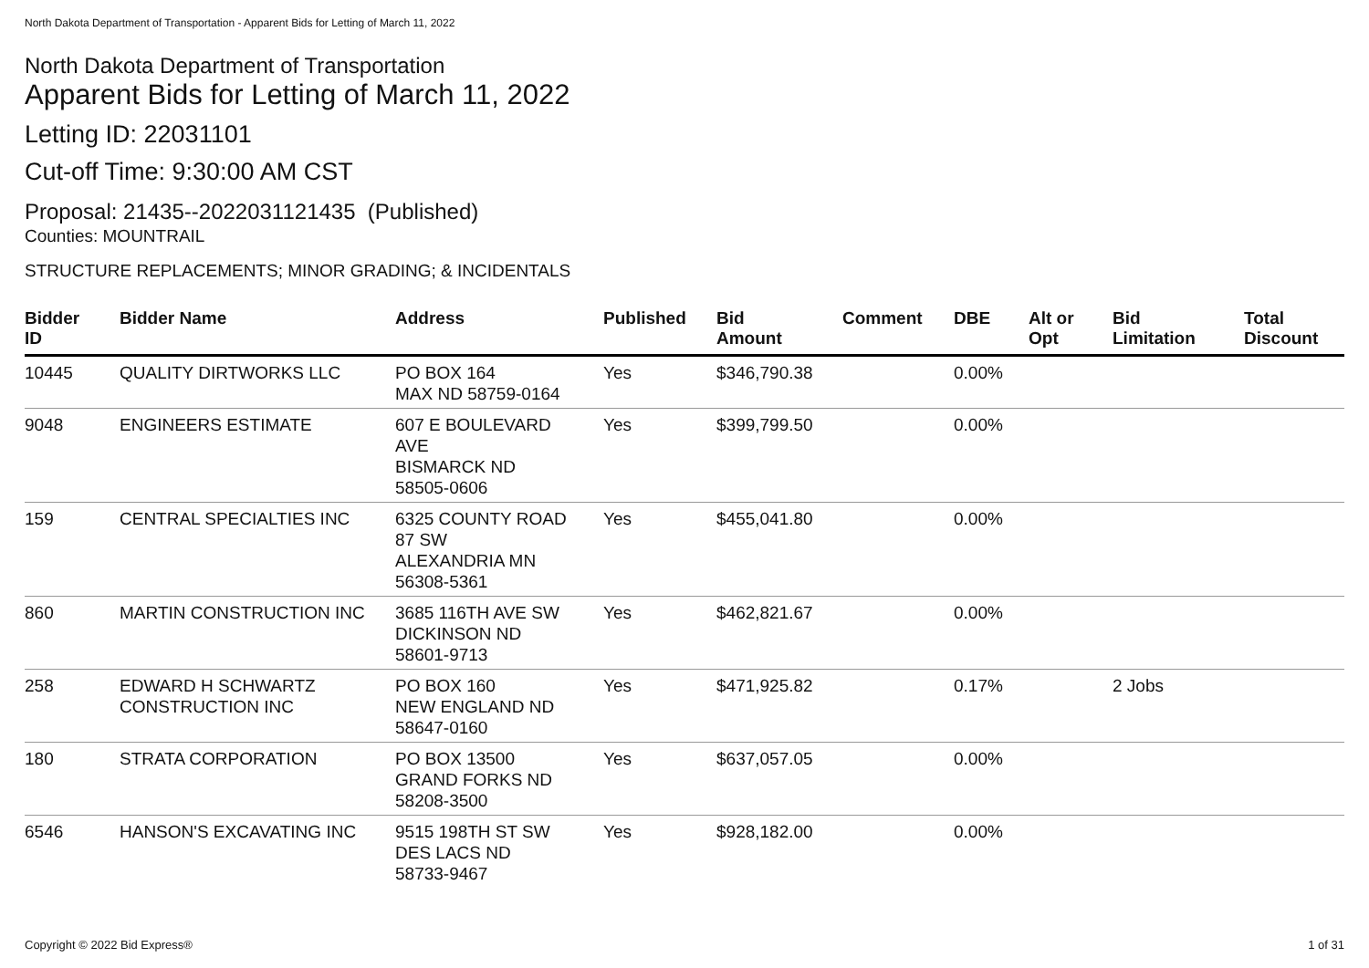North Dakota Department of Transportation - Apparent Bids for Letting of March 11, 2022
North Dakota Department of Transportation
Apparent Bids for Letting of March 11, 2022
Letting ID: 22031101
Cut-off Time: 9:30:00 AM CST
Proposal: 21435--2022031121435 (Published)
Counties: MOUNTRAIL
STRUCTURE REPLACEMENTS; MINOR GRADING; & INCIDENTALS
| Bidder ID | Bidder Name | Address | Published | Bid Amount | Comment | DBE | Alt or Opt | Bid Limitation | Total Discount |
| --- | --- | --- | --- | --- | --- | --- | --- | --- | --- |
| 10445 | QUALITY DIRTWORKS LLC | PO BOX 164 MAX ND 58759-0164 | Yes | $346,790.38 | | 0.00% | | | |
| 9048 | ENGINEERS ESTIMATE | 607 E BOULEVARD AVE BISMARCK ND 58505-0606 | Yes | $399,799.50 | | 0.00% | | | |
| 159 | CENTRAL SPECIALTIES INC | 6325 COUNTY ROAD 87 SW ALEXANDRIA MN 56308-5361 | Yes | $455,041.80 | | 0.00% | | | |
| 860 | MARTIN CONSTRUCTION INC | 3685 116TH AVE SW DICKINSON ND 58601-9713 | Yes | $462,821.67 | | 0.00% | | | |
| 258 | EDWARD H SCHWARTZ CONSTRUCTION INC | PO BOX 160 NEW ENGLAND ND 58647-0160 | Yes | $471,925.82 | | 0.17% | | 2 Jobs | |
| 180 | STRATA CORPORATION | PO BOX 13500 GRAND FORKS ND 58208-3500 | Yes | $637,057.05 | | 0.00% | | | |
| 6546 | HANSON'S EXCAVATING INC | 9515 198TH ST SW DES LACS ND 58733-9467 | Yes | $928,182.00 | | 0.00% | | | |
Copyright © 2022 Bid Express® 1 of 31